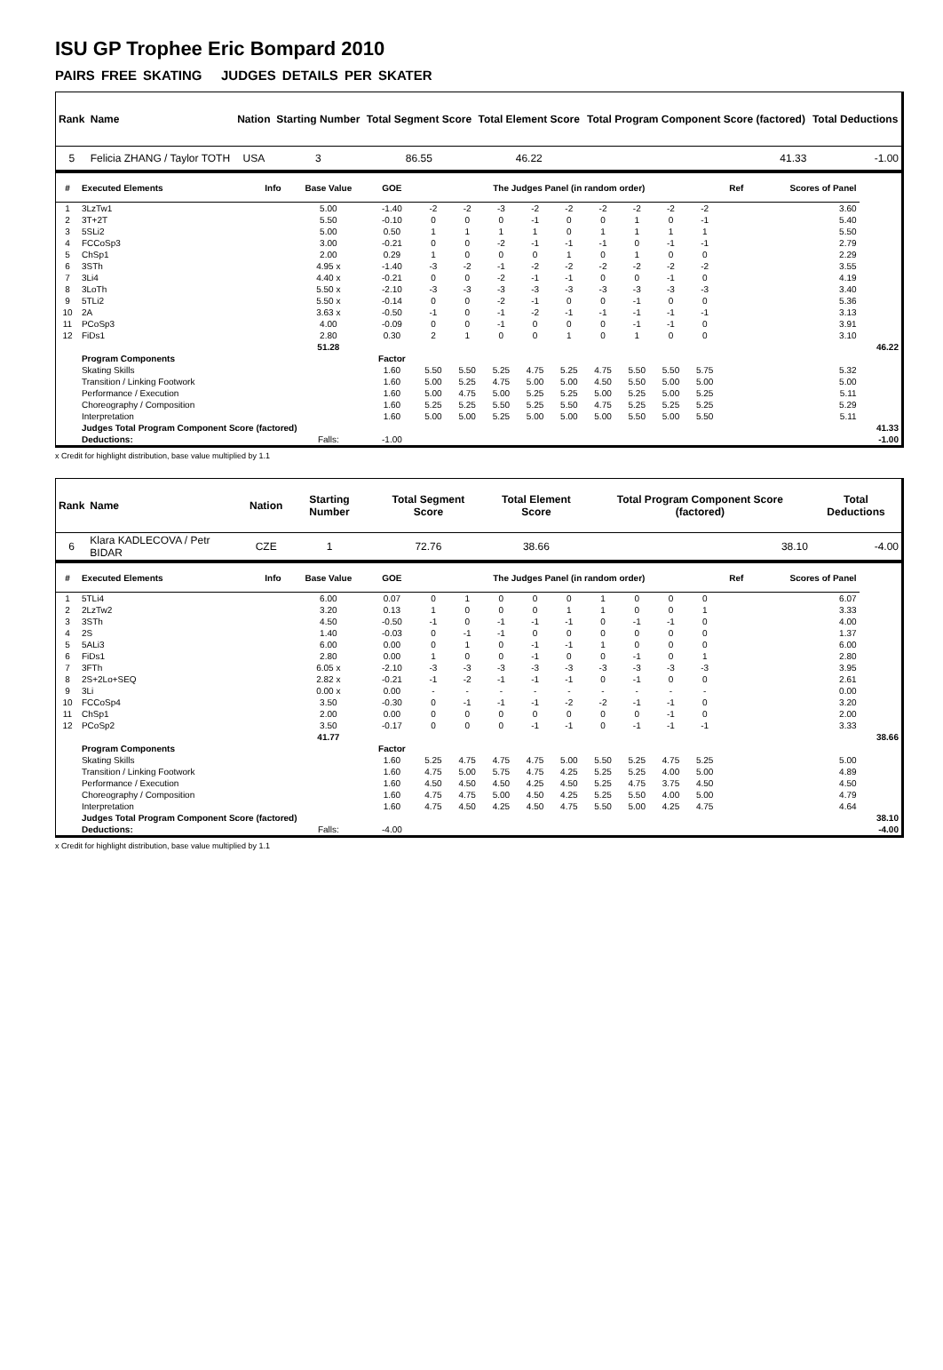ISU GP Trophee Eric Bompard 2010
PAIRS FREE SKATING JUDGES DETAILS PER SKATER
| Rank | Name | Nation | Starting Number | Total Segment Score | Total Element Score | Total Program Component Score (factored) | Total Deductions |
| --- | --- | --- | --- | --- | --- | --- | --- |
| 5 | Felicia ZHANG / Taylor TOTH | USA | 3 | 86.55 | 46.22 | 41.33 | -1.00 |
| # | Executed Elements | Info | Base Value | GOE | The Judges Panel (in random order) | | | | | | | | | Ref | Scores of Panel | |
| --- | --- | --- | --- | --- | --- | --- | --- | --- | --- | --- | --- | --- | --- | --- | --- | --- |
| 1 | 3LzTw1 | | 5.00 | -1.40 | -2 | -2 | -3 | -2 | -2 | -2 | -2 | -2 | -2 | | 3.60 | |
| 2 | 3T+2T | | 5.50 | -0.10 | 0 | 0 | 0 | -1 | 0 | 0 | 1 | 0 | -1 | | 5.40 | |
| 3 | 5SLi2 | | 5.00 | 0.50 | 1 | 1 | 1 | 1 | 0 | 1 | 1 | 1 | 1 | | 5.50 | |
| 4 | FCCoSp3 | | 3.00 | -0.21 | 0 | 0 | -2 | -1 | -1 | -1 | 0 | -1 | -1 | | 2.79 | |
| 5 | ChSp1 | | 2.00 | 0.29 | 1 | 0 | 0 | 0 | 1 | 0 | 1 | 0 | 0 | | 2.29 | |
| 6 | 3STh | | 4.95 x | -1.40 | -3 | -2 | -1 | -2 | -2 | -2 | -2 | -2 | -2 | | 3.55 | |
| 7 | 3Li4 | | 4.40 x | -0.21 | 0 | 0 | -2 | -1 | -1 | 0 | 0 | -1 | 0 | | 4.19 | |
| 8 | 3LoTh | | 5.50 x | -2.10 | -3 | -3 | -3 | -3 | -3 | -3 | -3 | -3 | -3 | | 3.40 | |
| 9 | 5TLi2 | | 5.50 x | -0.14 | 0 | 0 | -2 | -1 | 0 | 0 | -1 | 0 | 0 | | 5.36 | |
| 10 | 2A | | 3.63 x | -0.50 | -1 | 0 | -1 | -2 | -1 | -1 | -1 | -1 | -1 | | 3.13 | |
| 11 | PCoSp3 | | 4.00 | -0.09 | 0 | 0 | -1 | 0 | 0 | 0 | -1 | -1 | 0 | | 3.91 | |
| 12 | FiDs1 | | 2.80 | 0.30 | 2 | 1 | 0 | 0 | 1 | 0 | 1 | 0 | 0 | | 3.10 | |
| | | | 51.28 | | | | | | | | | | | | | 46.22 |
| | Program Components | | | Factor | | | | | | | | | | | | |
| | Skating Skills | | | 1.60 | 5.50 | 5.50 | 5.25 | 4.75 | 5.25 | 4.75 | 5.50 | 5.50 | 5.75 | | 5.32 | |
| | Transition / Linking Footwork | | | 1.60 | 5.00 | 5.25 | 4.75 | 5.00 | 5.00 | 4.50 | 5.50 | 5.00 | 5.00 | | 5.00 | |
| | Performance / Execution | | | 1.60 | 5.00 | 4.75 | 5.00 | 5.25 | 5.25 | 5.00 | 5.25 | 5.00 | 5.25 | | 5.11 | |
| | Choreography / Composition | | | 1.60 | 5.25 | 5.25 | 5.50 | 5.25 | 5.50 | 4.75 | 5.25 | 5.25 | 5.25 | | 5.29 | |
| | Interpretation | | | 1.60 | 5.00 | 5.00 | 5.25 | 5.00 | 5.00 | 5.00 | 5.50 | 5.00 | 5.50 | | 5.11 | |
| | Judges Total Program Component Score (factored) | | | | | | | | | | | | | | 41.33 | |
| | Deductions: | | Falls: | -1.00 | | | | | | | | | | | -1.00 | |
x Credit for highlight distribution, base value multiplied by 1.1
| Rank | Name | Nation | Starting Number | Total Segment Score | Total Element Score | Total Program Component Score (factored) | Total Deductions |
| --- | --- | --- | --- | --- | --- | --- | --- |
| 6 | Klara KADLECOVA / Petr BIDAR | CZE | 1 | 72.76 | 38.66 | 38.10 | -4.00 |
| # | Executed Elements | Info | Base Value | GOE | The Judges Panel (in random order) | | | | | | | | | Ref | Scores of Panel | |
| --- | --- | --- | --- | --- | --- | --- | --- | --- | --- | --- | --- | --- | --- | --- | --- | --- |
| 1 | 5TLi4 | | 6.00 | 0.07 | 0 | 1 | 0 | 0 | 0 | 1 | 0 | 0 | 0 | | 6.07 | |
| 2 | 2LzTw2 | | 3.20 | 0.13 | 1 | 0 | 0 | 0 | 1 | 1 | 0 | 0 | 1 | | 3.33 | |
| 3 | 3STh | | 4.50 | -0.50 | -1 | 0 | -1 | -1 | -1 | 0 | -1 | -1 | 0 | | 4.00 | |
| 4 | 2S | | 1.40 | -0.03 | 0 | -1 | -1 | 0 | 0 | 0 | 0 | 0 | 0 | | 1.37 | |
| 5 | 5ALi3 | | 6.00 | 0.00 | 0 | 1 | 0 | -1 | -1 | 1 | 0 | 0 | 0 | | 6.00 | |
| 6 | FiDs1 | | 2.80 | 0.00 | 1 | 0 | 0 | -1 | 0 | 0 | -1 | 0 | 1 | | 2.80 | |
| 7 | 3FTh | | 6.05 x | -2.10 | -3 | -3 | -3 | -3 | -3 | -3 | -3 | -3 | -3 | | 3.95 | |
| 8 | 2S+2Lo+SEQ | | 2.82 x | -0.21 | -1 | -2 | -1 | -1 | -1 | 0 | -1 | 0 | 0 | | 2.61 | |
| 9 | 3Li | | 0.00 x | 0.00 | - | - | - | - | - | - | - | - | - | | 0.00 | |
| 10 | FCCoSp4 | | 3.50 | -0.30 | 0 | -1 | -1 | -1 | -2 | -2 | -1 | -1 | 0 | | 3.20 | |
| 11 | ChSp1 | | 2.00 | 0.00 | 0 | 0 | 0 | 0 | 0 | 0 | 0 | -1 | 0 | | 2.00 | |
| 12 | PCoSp2 | | 3.50 | -0.17 | 0 | 0 | 0 | -1 | -1 | 0 | -1 | -1 | -1 | | 3.33 | |
| | | | 41.77 | | | | | | | | | | | | | 38.66 |
| | Program Components | | | Factor | | | | | | | | | | | | |
| | Skating Skills | | | 1.60 | 5.25 | 4.75 | 4.75 | 4.75 | 5.00 | 5.50 | 5.25 | 4.75 | 5.25 | | 5.00 | |
| | Transition / Linking Footwork | | | 1.60 | 4.75 | 5.00 | 5.75 | 4.75 | 4.25 | 5.25 | 5.25 | 4.00 | 5.00 | | 4.89 | |
| | Performance / Execution | | | 1.60 | 4.50 | 4.50 | 4.50 | 4.25 | 4.50 | 5.25 | 4.75 | 3.75 | 4.50 | | 4.50 | |
| | Choreography / Composition | | | 1.60 | 4.75 | 4.75 | 5.00 | 4.50 | 4.25 | 5.25 | 5.50 | 4.00 | 5.00 | | 4.79 | |
| | Interpretation | | | 1.60 | 4.75 | 4.50 | 4.25 | 4.50 | 4.75 | 5.50 | 5.00 | 4.25 | 4.75 | | 4.64 | |
| | Judges Total Program Component Score (factored) | | | | | | | | | | | | | | 38.10 | |
| | Deductions: | | Falls: | -4.00 | | | | | | | | | | | -4.00 | |
x Credit for highlight distribution, base value multiplied by 1.1